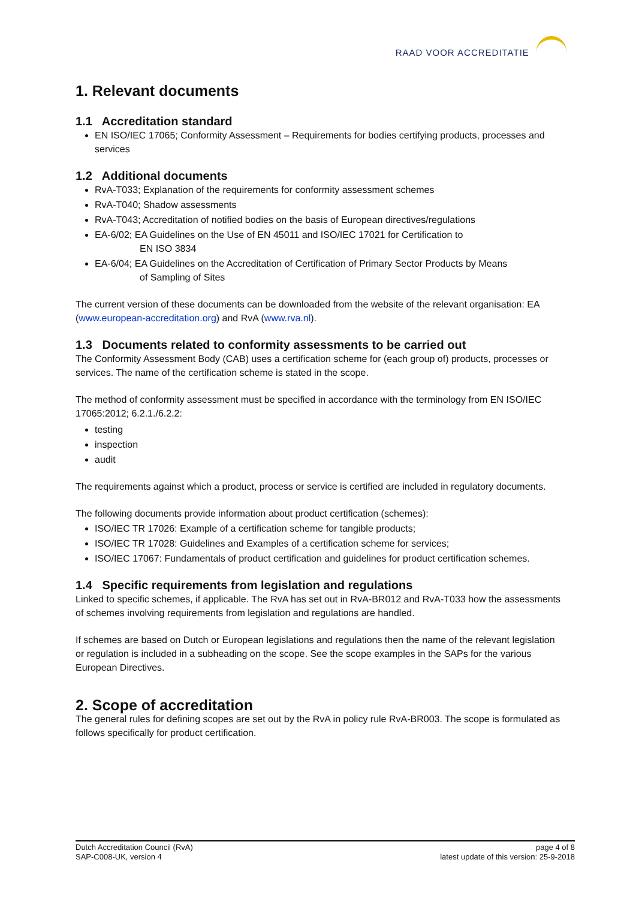RAAD VOOR ACCREDITATIE
1. Relevant documents
1.1 Accreditation standard
EN ISO/IEC 17065; Conformity Assessment – Requirements for bodies certifying products, processes and services
1.2 Additional documents
RvA-T033; Explanation of the requirements for conformity assessment schemes
RvA-T040; Shadow assessments
RvA-T043; Accreditation of notified bodies on the basis of European directives/regulations
EA-6/02; EA Guidelines on the Use of EN 45011 and ISO/IEC 17021 for Certification to
EN ISO 3834
EA-6/04; EA Guidelines on the Accreditation of Certification of Primary Sector Products by Means
of Sampling of Sites
The current version of these documents can be downloaded from the website of the relevant organisation: EA (www.european-accreditation.org) and RvA (www.rva.nl).
1.3 Documents related to conformity assessments to be carried out
The Conformity Assessment Body (CAB) uses a certification scheme for (each group of) products, processes or services. The name of the certification scheme is stated in the scope.
The method of conformity assessment must be specified in accordance with the terminology from EN ISO/IEC 17065:2012; 6.2.1./6.2.2:
testing
inspection
audit
The requirements against which a product, process or service is certified are included in regulatory documents.
The following documents provide information about product certification (schemes):
ISO/IEC TR 17026: Example of a certification scheme for tangible products;
ISO/IEC TR 17028: Guidelines and Examples of a certification scheme for services;
ISO/IEC 17067: Fundamentals of product certification and guidelines for product certification schemes.
1.4 Specific requirements from legislation and regulations
Linked to specific schemes, if applicable. The RvA has set out in RvA-BR012 and RvA-T033 how the assessments of schemes involving requirements from legislation and regulations are handled.
If schemes are based on Dutch or European legislations and regulations then the name of the relevant legislation or regulation is included in a subheading on the scope. See the scope examples in the SAPs for the various European Directives.
2. Scope of accreditation
The general rules for defining scopes are set out by the RvA in policy rule RvA-BR003. The scope is formulated as follows specifically for product certification.
Dutch Accreditation Council (RvA)
SAP-C008-UK, version 4
page 4 of 8
latest update of this version: 25-9-2018